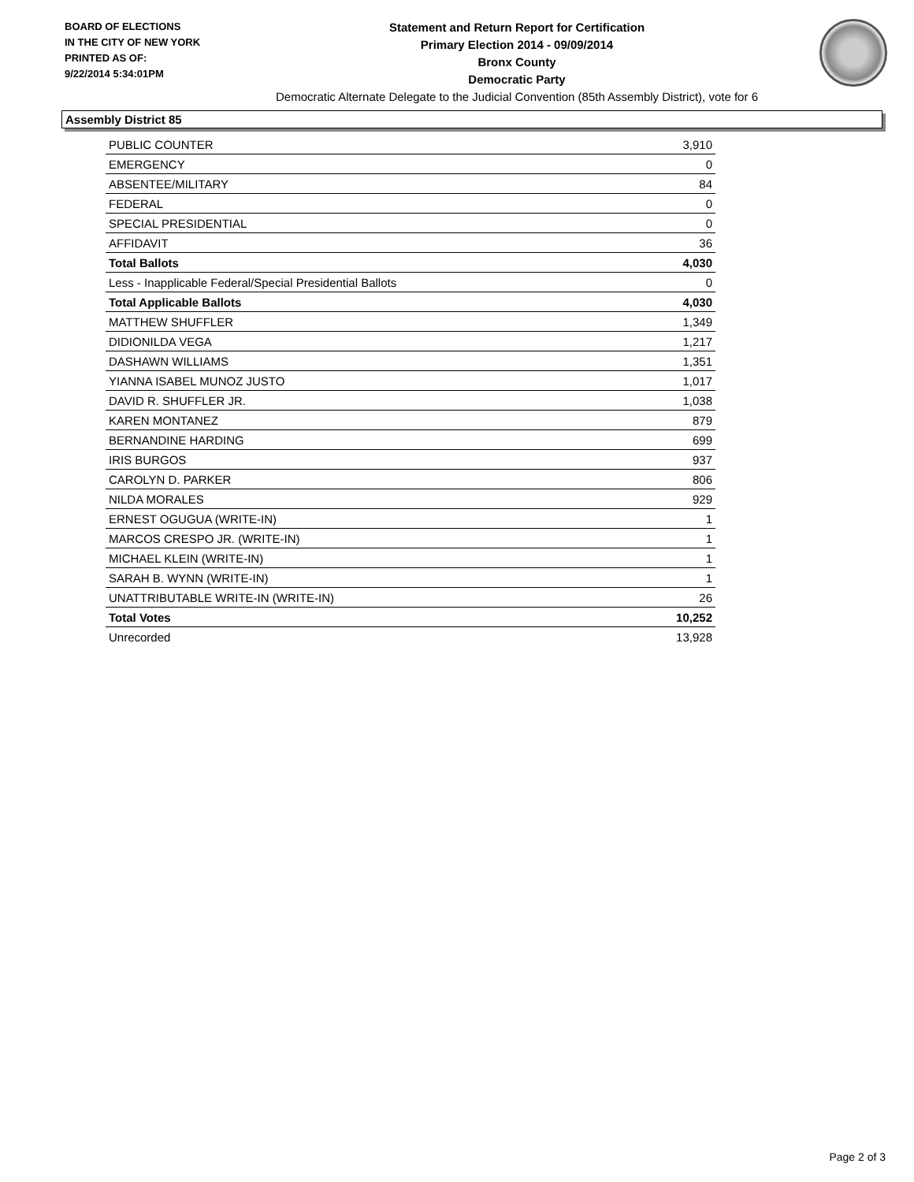BOARD OF ELECTIONS
IN THE CITY OF NEW YORK
PRINTED AS OF:
9/22/2014 5:34:01PM
Statement and Return Report for Certification
Primary Election 2014 - 09/09/2014
Bronx County
Democratic Party
Democratic Alternate Delegate to the Judicial Convention (85th Assembly District), vote for 6
Assembly District 85
| PUBLIC COUNTER | 3,910 |
| EMERGENCY | 0 |
| ABSENTEE/MILITARY | 84 |
| FEDERAL | 0 |
| SPECIAL PRESIDENTIAL | 0 |
| AFFIDAVIT | 36 |
| Total Ballots | 4,030 |
| Less - Inapplicable Federal/Special Presidential Ballots | 0 |
| Total Applicable Ballots | 4,030 |
| MATTHEW SHUFFLER | 1,349 |
| DIDIONILDA VEGA | 1,217 |
| DASHAWN WILLIAMS | 1,351 |
| YIANNA ISABEL MUNOZ JUSTO | 1,017 |
| DAVID R. SHUFFLER JR. | 1,038 |
| KAREN MONTANEZ | 879 |
| BERNANDINE HARDING | 699 |
| IRIS BURGOS | 937 |
| CAROLYN D. PARKER | 806 |
| NILDA MORALES | 929 |
| ERNEST OGUGUA (WRITE-IN) | 1 |
| MARCOS CRESPO JR. (WRITE-IN) | 1 |
| MICHAEL KLEIN (WRITE-IN) | 1 |
| SARAH B. WYNN (WRITE-IN) | 1 |
| UNATTRIBUTABLE WRITE-IN (WRITE-IN) | 26 |
| Total Votes | 10,252 |
| Unrecorded | 13,928 |
Page 2 of 3